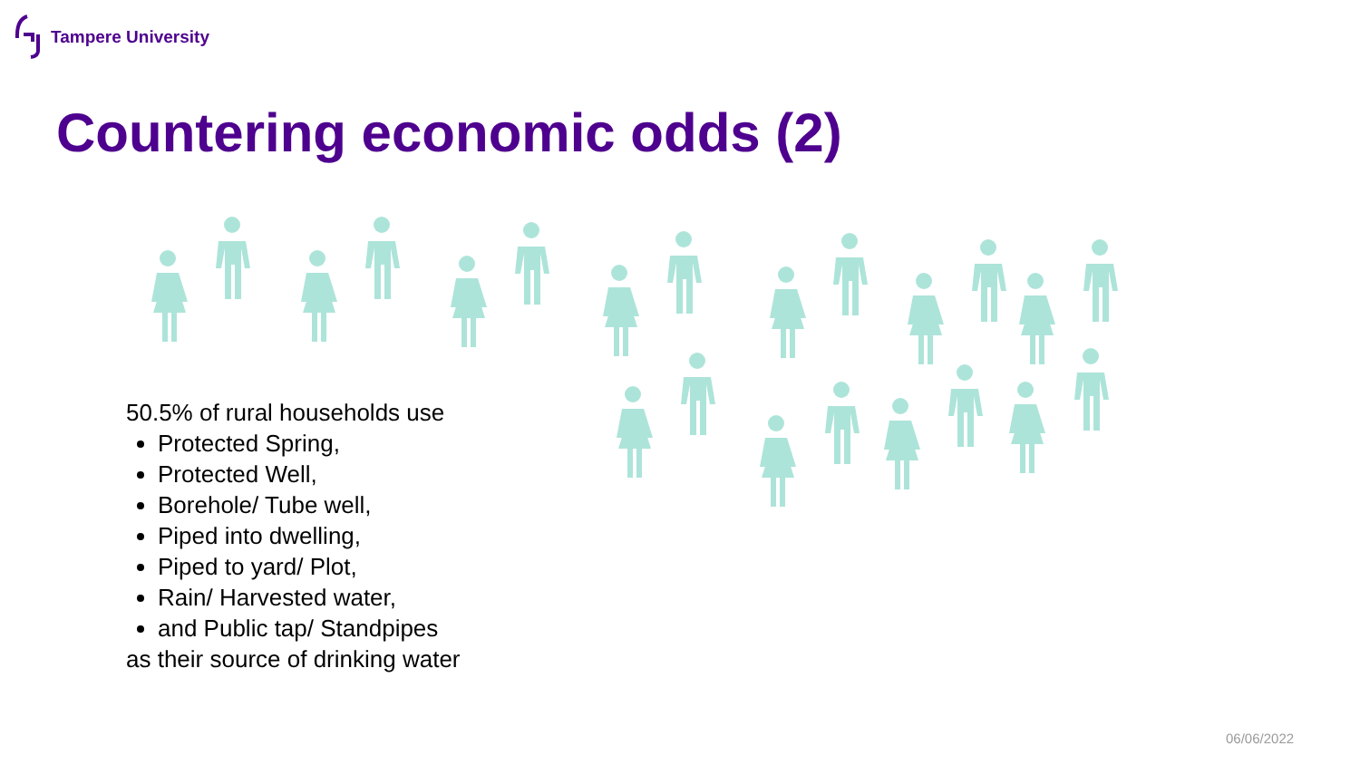Tampere University
Countering economic odds (2)
50.5% of rural households use
Protected Spring,
Protected Well,
Borehole/ Tube well,
Piped into dwelling,
Piped to yard/ Plot,
Rain/ Harvested water,
and Public tap/ Standpipes
as their source of drinking water
06/06/2022